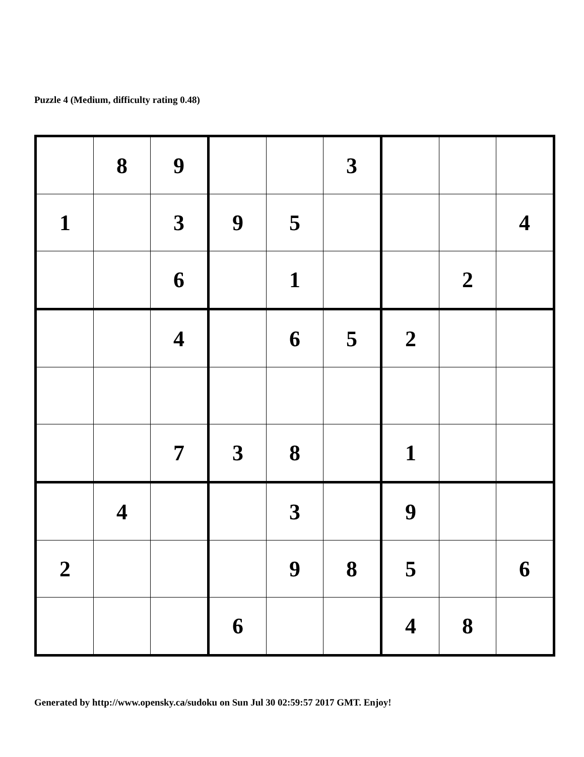Puzzle 4 (Medium, difficulty rating 0.48)
| | 8 | 9 | | | 3 | | | |
| 1 | | 3 | 9 | 5 | | | | 4 |
| | | 6 | | 1 | | | 2 | |
| | | 4 | | 6 | 5 | 2 | | |
| | | 7 | 3 | 8 | | 1 | | |
| | 4 | | | 3 | | 9 | | |
| 2 | | | | 9 | 8 | 5 | | 6 |
| | | | 6 | | | 4 | 8 | |
Generated by http://www.opensky.ca/sudoku on Sun Jul 30 02:59:57 2017 GMT. Enjoy!